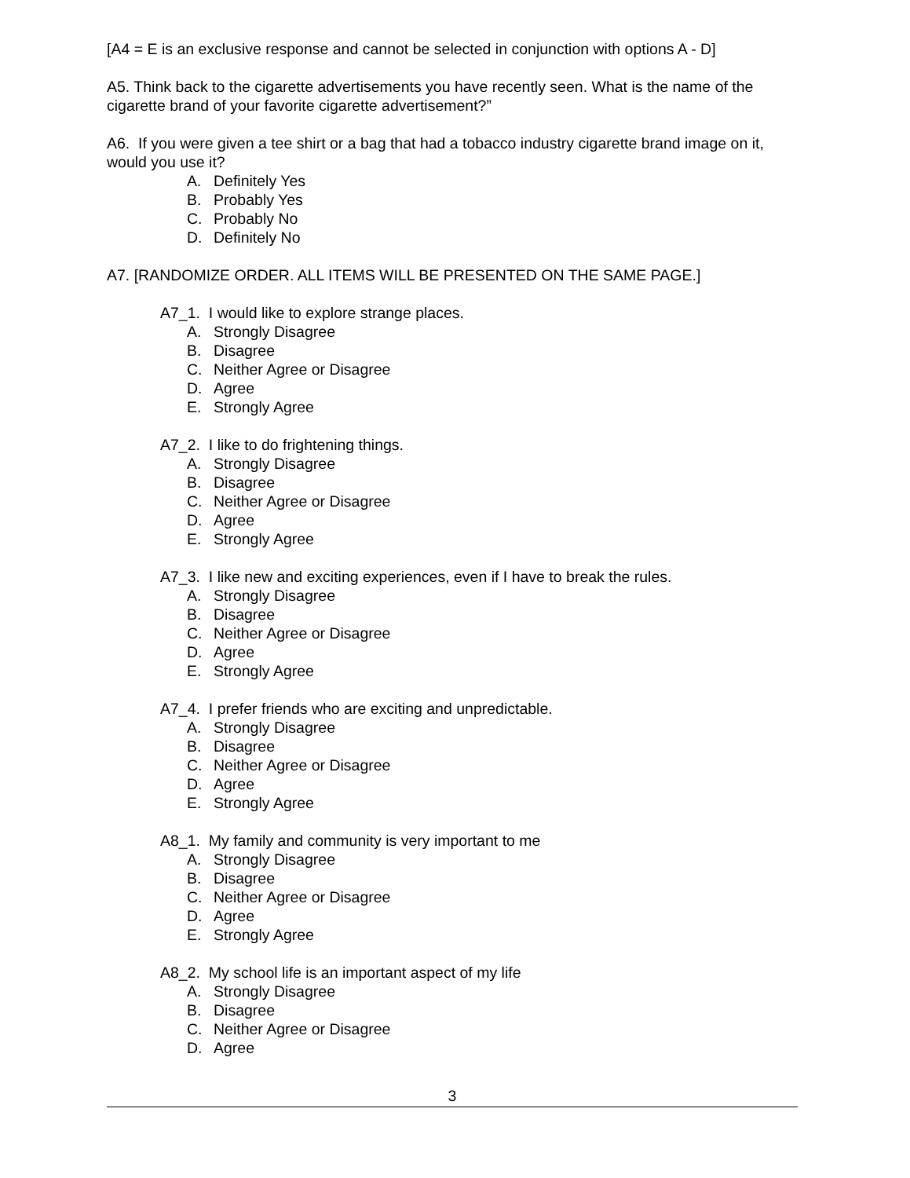[A4 = E is an exclusive response and cannot be selected in conjunction with options A - D]
A5. Think back to the cigarette advertisements you have recently seen. What is the name of the cigarette brand of your favorite cigarette advertisement?”
A6. If you were given a tee shirt or a bag that had a tobacco industry cigarette brand image on it, would you use it?
A. Definitely Yes
B. Probably Yes
C. Probably No
D. Definitely No
A7. [RANDOMIZE ORDER. ALL ITEMS WILL BE PRESENTED ON THE SAME PAGE.]
A7_1. I would like to explore strange places.
A. Strongly Disagree
B. Disagree
C. Neither Agree or Disagree
D. Agree
E. Strongly Agree
A7_2. I like to do frightening things.
A. Strongly Disagree
B. Disagree
C. Neither Agree or Disagree
D. Agree
E. Strongly Agree
A7_3. I like new and exciting experiences, even if I have to break the rules.
A. Strongly Disagree
B. Disagree
C. Neither Agree or Disagree
D. Agree
E. Strongly Agree
A7_4. I prefer friends who are exciting and unpredictable.
A. Strongly Disagree
B. Disagree
C. Neither Agree or Disagree
D. Agree
E. Strongly Agree
A8_1. My family and community is very important to me
A. Strongly Disagree
B. Disagree
C. Neither Agree or Disagree
D. Agree
E. Strongly Agree
A8_2. My school life is an important aspect of my life
A. Strongly Disagree
B. Disagree
C. Neither Agree or Disagree
D. Agree
3